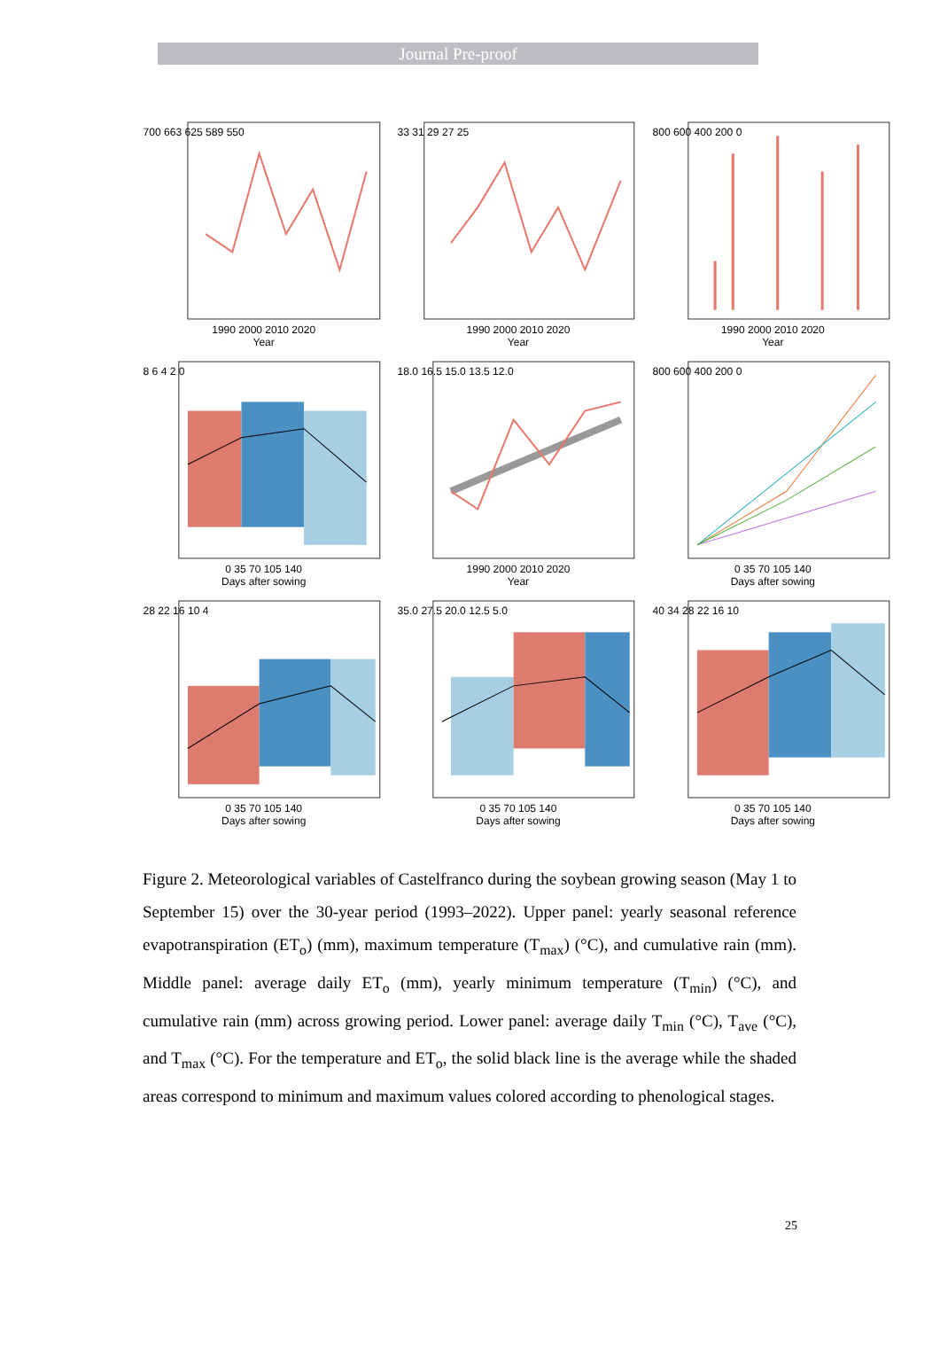Journal Pre-proof
700 663 625 589 550
1990 2000 2010 2020
Year
33 31 29 27 25
1990 2000 2010 2020
Year
800 600 400 200 0
1990 2000 2010 2020
Year
8 6 4 2 0
0 35 70 105 140
Days after sowing
18.0 16.5 15.0 13.5 12.0
1990 2000 2010 2020
Year
800 600 400 200 0
0 35 70 105 140
Days after sowing
28 22 16 10 4
0 35 70 105 140
Days after sowing
35.0 27.5 20.0 12.5 5.0
0 35 70 105 140
Days after sowing
40 34 28 22 16 10
0 35 70 105 140
Days after sowing
Figure 2. Meteorological variables of Castelfranco during the soybean growing season (May 1 to September 15) over the 30-year period (1993–2022). Upper panel: yearly seasonal reference evapotranspiration (ET<sub>o</sub>) (mm), maximum temperature (T<sub>max</sub>) (°C), and cumulative rain (mm). Middle panel: average daily ET<sub>o</sub> (mm), yearly minimum temperature (T<sub>min</sub>) (°C), and cumulative rain (mm) across growing period. Lower panel: average daily T<sub>min</sub> (°C), T<sub>ave</sub> (°C), and T<sub>max</sub> (°C). For the temperature and ET<sub>o</sub>, the solid black line is the average while the shaded areas correspond to minimum and maximum values colored according to phenological stages.
25